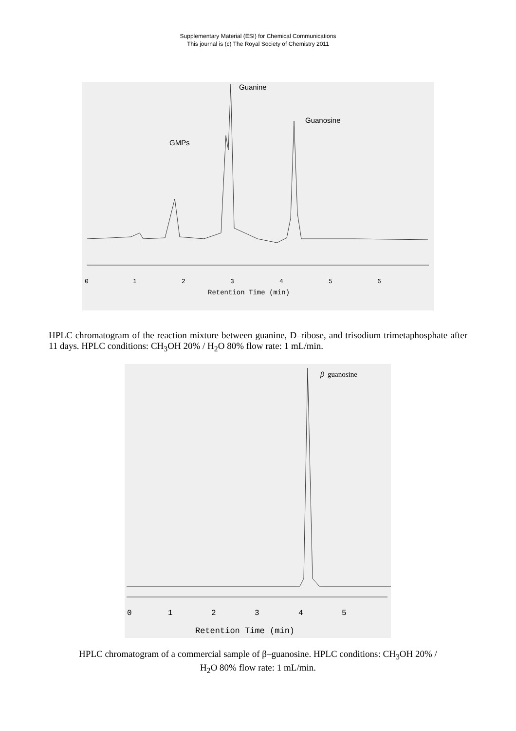Supplementary Material (ESI) for Chemical Communications
This journal is (c) The Royal Society of Chemistry 2011
Guanine
Guanosine
GMPs
0
1
2
3
4
5
6
Retention Time (min)
HPLC chromatogram of the reaction mixture between guanine, D–ribose, and trisodium trimetaphosphate after 11 days. HPLC conditions: CH<sub>3</sub>OH 20% / H<sub>2</sub>O 80% flow rate: 1 mL/min.
β–guanosine
0
1
2
3
4
5
Retention Time (min)
HPLC chromatogram of a commercial sample of β–guanosine. HPLC conditions: CH<sub>3</sub>OH 20% /
H<sub>2</sub>O 80% flow rate: 1 mL/min.